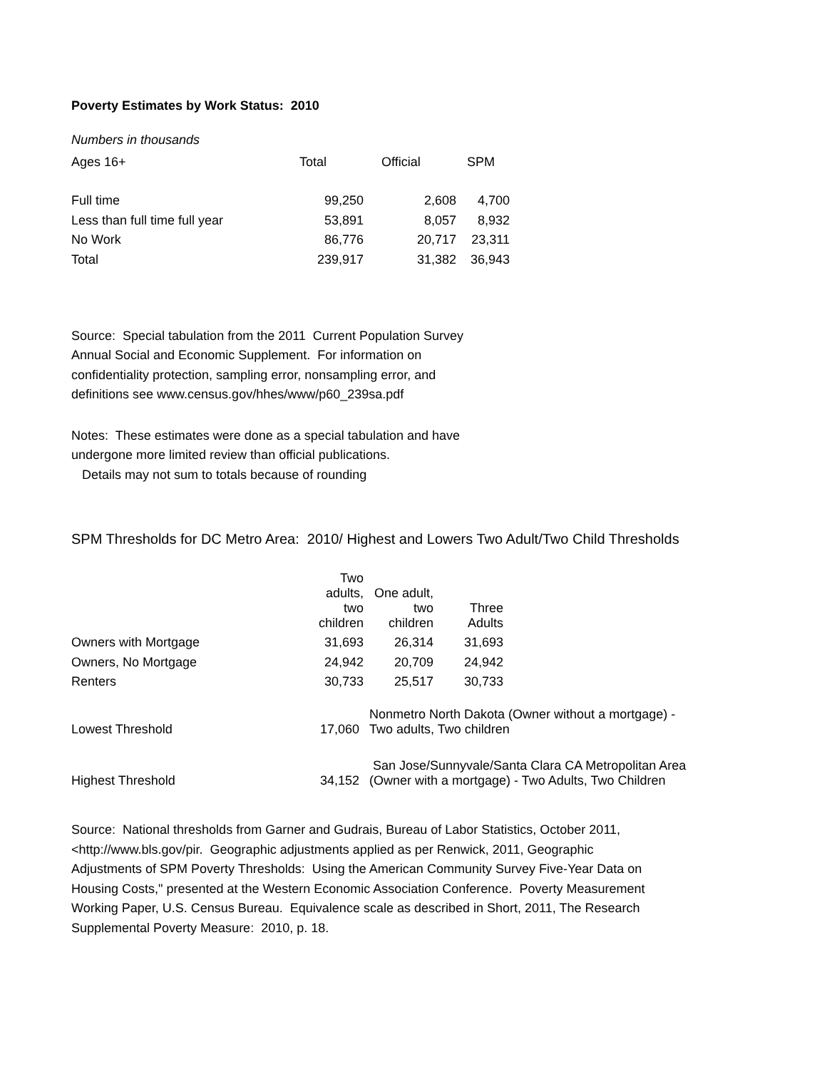Poverty Estimates by Work Status: 2010
Numbers in thousands
| Ages 16+ | Total | Official | SPM |
| Full time | 99,250 | 2,608 | 4,700 |
| Less than full time full year | 53,891 | 8,057 | 8,932 |
| No Work | 86,776 | 20,717 | 23,311 |
| Total | 239,917 | 31,382 | 36,943 |
Source: Special tabulation from the 2011 Current Population Survey
Annual Social and Economic Supplement. For information on
confidentiality protection, sampling error, nonsampling error, and
definitions see www.census.gov/hhes/www/p60_239sa.pdf
Notes: These estimates were done as a special tabulation and have
undergone more limited review than official publications.
Details may not sum to totals because of rounding
SPM Thresholds for DC Metro Area: 2010/ Highest and Lowers Two Adult/Two Child Thresholds
| | Two adults, two children | One adult, two children | Three Adults |
| Owners with Mortgage | 31,693 | 26,314 | 31,693 |
| Owners, No Mortgage | 24,942 | 20,709 | 24,942 |
| Renters | 30,733 | 25,517 | 30,733 |
| Lowest Threshold | 17,060 | Nonmetro North Dakota (Owner without a mortgage) - Two adults, Two children |
| Highest Threshold | 34,152 | San Jose/Sunnyvale/Santa Clara CA Metropolitan Area (Owner with a mortgage) - Two Adults, Two Children |
Source: National thresholds from Garner and Gudrais, Bureau of Labor Statistics, October 2011,
<http://www.bls.gov/pir. Geographic adjustments applied as per Renwick, 2011, Geographic
Adjustments of SPM Poverty Thresholds: Using the American Community Survey Five-Year Data on
Housing Costs," presented at the Western Economic Association Conference. Poverty Measurement
Working Paper, U.S. Census Bureau. Equivalence scale as described in Short, 2011, The Research
Supplemental Poverty Measure: 2010, p. 18.